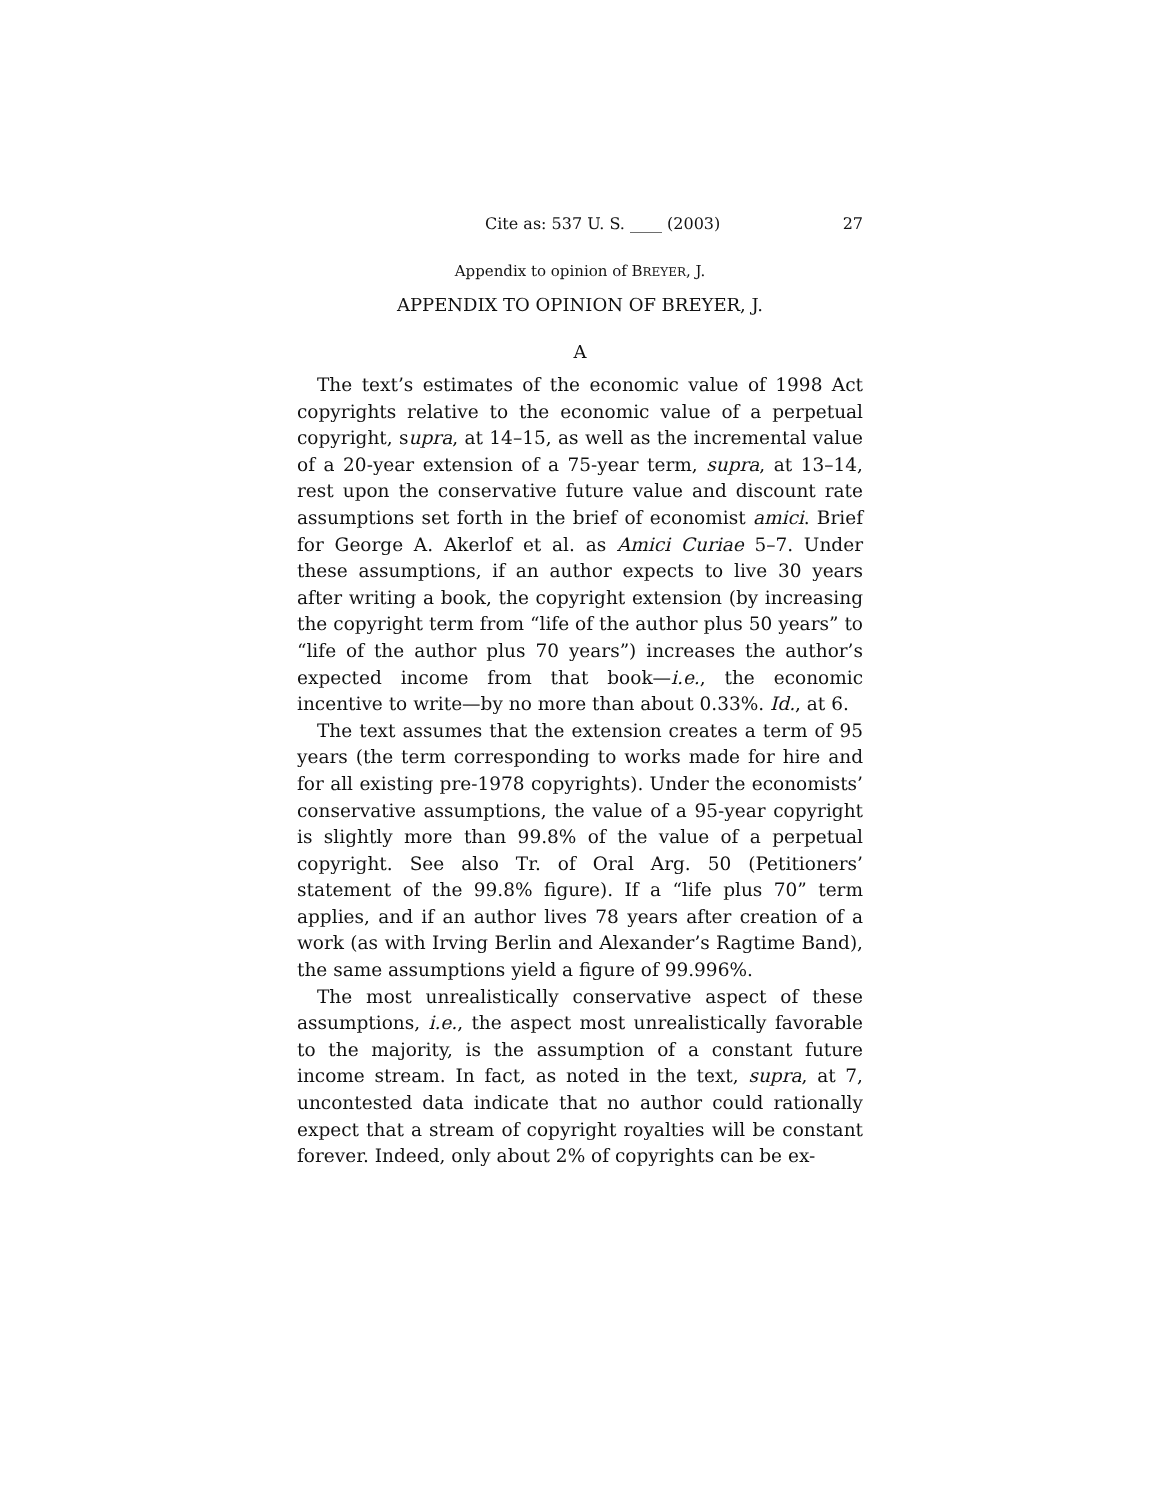Cite as: 537 U. S. ____ (2003) 27
Appendix to opinion of BREYER, J.
APPENDIX TO OPINION OF BREYER, J.
A
The text’s estimates of the economic value of 1998 Act copyrights relative to the economic value of a perpetual copyright, supra, at 14–15, as well as the incremental value of a 20-year extension of a 75-year term, supra, at 13–14, rest upon the conservative future value and discount rate assumptions set forth in the brief of economist amici. Brief for George A. Akerlof et al. as Amici Curiae 5–7. Under these assumptions, if an author expects to live 30 years after writing a book, the copyright extension (by increasing the copyright term from “life of the author plus 50 years” to “life of the author plus 70 years”) increases the author’s expected income from that book—i.e., the economic incentive to write—by no more than about 0.33%. Id., at 6.
The text assumes that the extension creates a term of 95 years (the term corresponding to works made for hire and for all existing pre-1978 copyrights). Under the economists’ conservative assumptions, the value of a 95-year copyright is slightly more than 99.8% of the value of a perpetual copyright. See also Tr. of Oral Arg. 50 (Petitioners’ statement of the 99.8% figure). If a “life plus 70” term applies, and if an author lives 78 years after creation of a work (as with Irving Berlin and Alexander’s Ragtime Band), the same assumptions yield a figure of 99.996%.
The most unrealistically conservative aspect of these assumptions, i.e., the aspect most unrealistically favorable to the majority, is the assumption of a constant future income stream. In fact, as noted in the text, supra, at 7, uncontested data indicate that no author could rationally expect that a stream of copyright royalties will be constant forever. Indeed, only about 2% of copyrights can be ex-